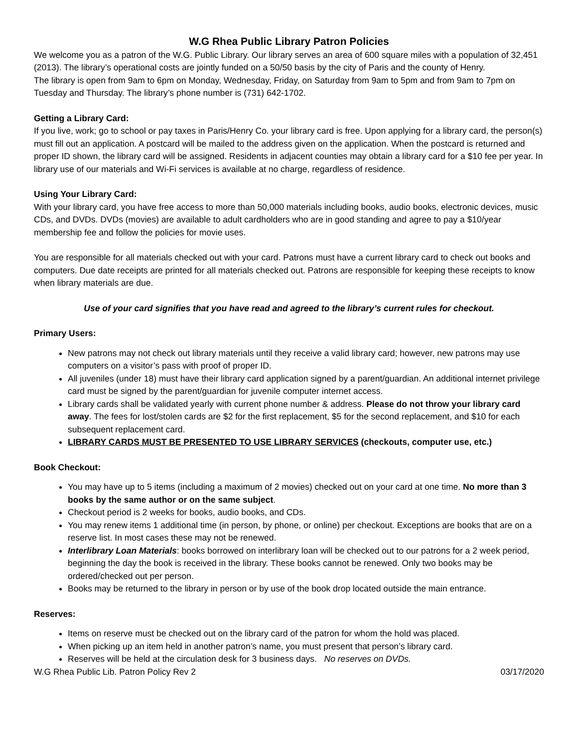W.G Rhea Public Library Patron Policies
We welcome you as a patron of the W.G. Public Library. Our library serves an area of 600 square miles with a population of 32,451 (2013). The library’s operational costs are jointly funded on a 50/50 basis by the city of Paris and the county of Henry.
The library is open from 9am to 6pm on Monday, Wednesday, Friday, on Saturday from 9am to 5pm and from 9am to 7pm on Tuesday and Thursday. The library’s phone number is (731) 642-1702.
Getting a Library Card:
If you live, work; go to school or pay taxes in Paris/Henry Co. your library card is free. Upon applying for a library card, the person(s) must fill out an application. A postcard will be mailed to the address given on the application. When the postcard is returned and proper ID shown, the library card will be assigned. Residents in adjacent counties may obtain a library card for a $10 fee per year. In library use of our materials and Wi-Fi services is available at no charge, regardless of residence.
Using Your Library Card:
With your library card, you have free access to more than 50,000 materials including books, audio books, electronic devices, music CDs, and DVDs. DVDs (movies) are available to adult cardholders who are in good standing and agree to pay a $10/year membership fee and follow the policies for movie uses.
You are responsible for all materials checked out with your card. Patrons must have a current library card to check out books and computers. Due date receipts are printed for all materials checked out. Patrons are responsible for keeping these receipts to know when library materials are due.
Use of your card signifies that you have read and agreed to the library’s current rules for checkout.
Primary Users:
New patrons may not check out library materials until they receive a valid library card; however, new patrons may use computers on a visitor’s pass with proof of proper ID.
All juveniles (under 18) must have their library card application signed by a parent/guardian. An additional internet privilege card must be signed by the parent/guardian for juvenile computer internet access.
Library cards shall be validated yearly with current phone number & address. Please do not throw your library card away. The fees for lost/stolen cards are $2 for the first replacement, $5 for the second replacement, and $10 for each subsequent replacement card.
LIBRARY CARDS MUST BE PRESENTED TO USE LIBRARY SERVICES (checkouts, computer use, etc.)
Book Checkout:
You may have up to 5 items (including a maximum of 2 movies) checked out on your card at one time. No more than 3 books by the same author or on the same subject.
Checkout period is 2 weeks for books, audio books, and CDs.
You may renew items 1 additional time (in person, by phone, or online) per checkout. Exceptions are books that are on a reserve list. In most cases these may not be renewed.
Interlibrary Loan Materials: books borrowed on interlibrary loan will be checked out to our patrons for a 2 week period, beginning the day the book is received in the library. These books cannot be renewed. Only two books may be ordered/checked out per person.
Books may be returned to the library in person or by use of the book drop located outside the main entrance.
Reserves:
Items on reserve must be checked out on the library card of the patron for whom the hold was placed.
When picking up an item held in another patron’s name, you must present that person’s library card.
Reserves will be held at the circulation desk for 3 business days. No reserves on DVDs.
W.G Rhea Public Lib. Patron Policy Rev 2 03/17/2020